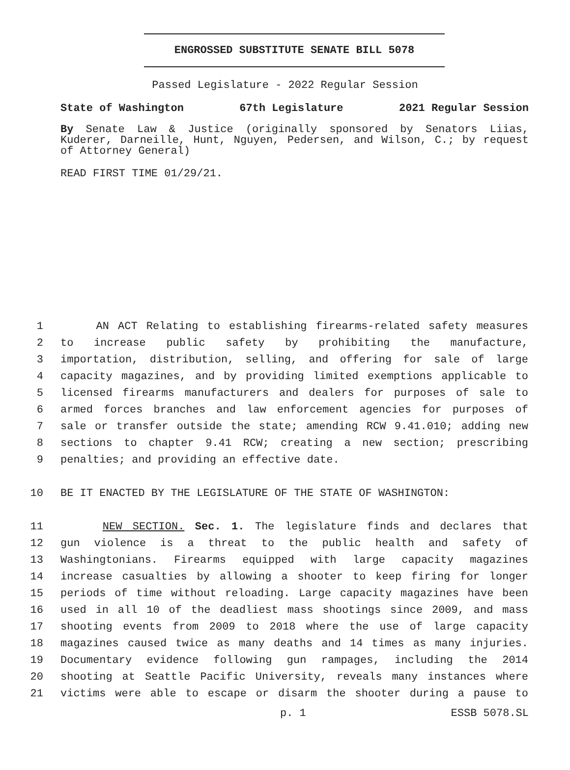ENGROSSED SUBSTITUTE SENATE BILL 5078
Passed Legislature - 2022 Regular Session
State of Washington 67th Legislature 2021 Regular Session
By Senate Law & Justice (originally sponsored by Senators Liias, Kuderer, Darneille, Hunt, Nguyen, Pedersen, and Wilson, C.; by request of Attorney General)
READ FIRST TIME 01/29/21.
1 AN ACT Relating to establishing firearms-related safety measures
2 to increase public safety by prohibiting the manufacture,
3 importation, distribution, selling, and offering for sale of large
4 capacity magazines, and by providing limited exemptions applicable to
5 licensed firearms manufacturers and dealers for purposes of sale to
6 armed forces branches and law enforcement agencies for purposes of
7 sale or transfer outside the state; amending RCW 9.41.010; adding new
8 sections to chapter 9.41 RCW; creating a new section; prescribing
9 penalties; and providing an effective date.
10 BE IT ENACTED BY THE LEGISLATURE OF THE STATE OF WASHINGTON:
11 NEW SECTION. Sec. 1. The legislature finds and declares that
12 gun violence is a threat to the public health and safety of
13 Washingtonians. Firearms equipped with large capacity magazines
14 increase casualties by allowing a shooter to keep firing for longer
15 periods of time without reloading. Large capacity magazines have been
16 used in all 10 of the deadliest mass shootings since 2009, and mass
17 shooting events from 2009 to 2018 where the use of large capacity
18 magazines caused twice as many deaths and 14 times as many injuries.
19 Documentary evidence following gun rampages, including the 2014
20 shooting at Seattle Pacific University, reveals many instances where
21 victims were able to escape or disarm the shooter during a pause to
p. 1 ESSB 5078.SL